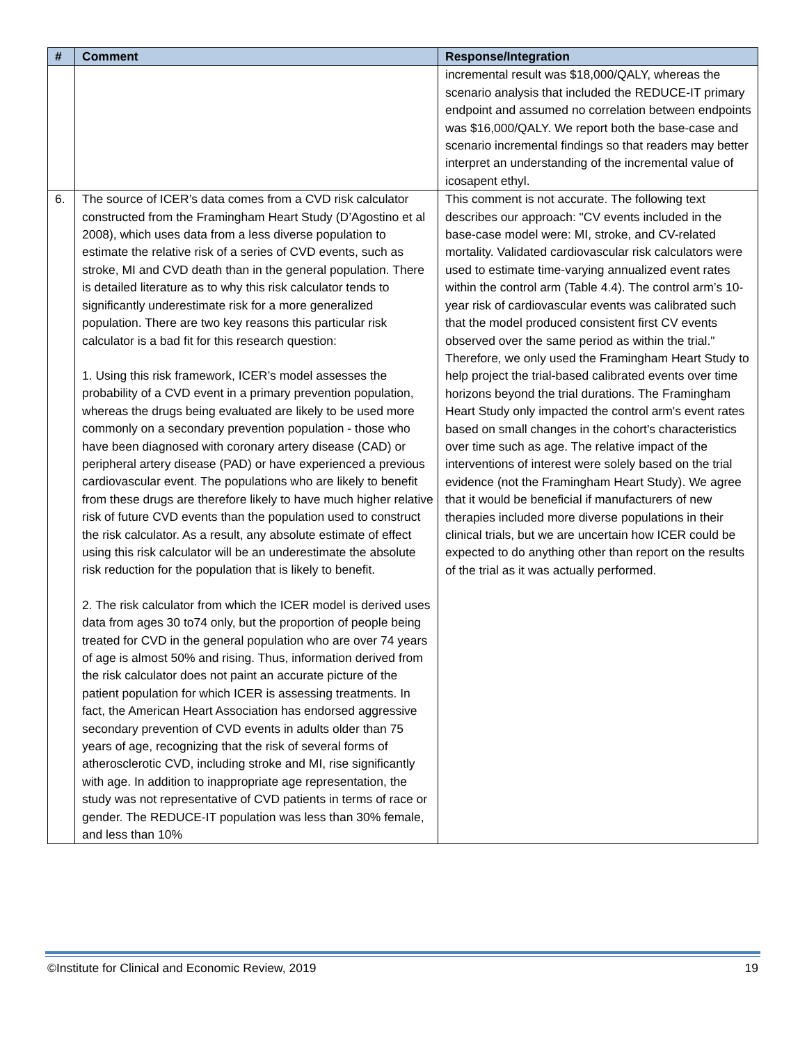| # | Comment | Response/Integration |
| --- | --- | --- |
| | | incremental result was $18,000/QALY, whereas the scenario analysis that included the REDUCE-IT primary endpoint and assumed no correlation between endpoints was $16,000/QALY. We report both the base-case and scenario incremental findings so that readers may better interpret an understanding of the incremental value of icosapent ethyl. |
| 6. | The source of ICER’s data comes from a CVD risk calculator constructed from the Framingham Heart Study (D’Agostino et al 2008), which uses data from a less diverse population to estimate the relative risk of a series of CVD events, such as stroke, MI and CVD death than in the general population. There is detailed literature as to why this risk calculator tends to significantly underestimate risk for a more generalized population. There are two key reasons this particular risk calculator is a bad fit for this research question: 1. Using this risk framework, ICER’s model assesses the probability of a CVD event in a primary prevention population, whereas the drugs being evaluated are likely to be used more commonly on a secondary prevention population - those who have been diagnosed with coronary artery disease (CAD) or peripheral artery disease (PAD) or have experienced a previous cardiovascular event. The populations who are likely to benefit from these drugs are therefore likely to have much higher relative risk of future CVD events than the population used to construct the risk calculator. As a result, any absolute estimate of effect using this risk calculator will be an underestimate the absolute risk reduction for the population that is likely to benefit. 2. The risk calculator from which the ICER model is derived uses data from ages 30 to74 only, but the proportion of people being treated for CVD in the general population who are over 74 years of age is almost 50% and rising. Thus, information derived from the risk calculator does not paint an accurate picture of the patient population for which ICER is assessing treatments. In fact, the American Heart Association has endorsed aggressive secondary prevention of CVD events in adults older than 75 years of age, recognizing that the risk of several forms of atherosclerotic CVD, including stroke and MI, rise significantly with age. In addition to inappropriate age representation, the study was not representative of CVD patients in terms of race or gender. The REDUCE-IT population was less than 30% female, and less than 10% | This comment is not accurate. The following text describes our approach: "CV events included in the base-case model were: MI, stroke, and CV-related mortality. Validated cardiovascular risk calculators were used to estimate time-varying annualized event rates within the control arm (Table 4.4). The control arm’s 10-year risk of cardiovascular events was calibrated such that the model produced consistent first CV events observed over the same period as within the trial." Therefore, we only used the Framingham Heart Study to help project the trial-based calibrated events over time horizons beyond the trial durations. The Framingham Heart Study only impacted the control arm's event rates based on small changes in the cohort's characteristics over time such as age. The relative impact of the interventions of interest were solely based on the trial evidence (not the Framingham Heart Study). We agree that it would be beneficial if manufacturers of new therapies included more diverse populations in their clinical trials, but we are uncertain how ICER could be expected to do anything other than report on the results of the trial as it was actually performed. |
©Institute for Clinical and Economic Review, 2019 19